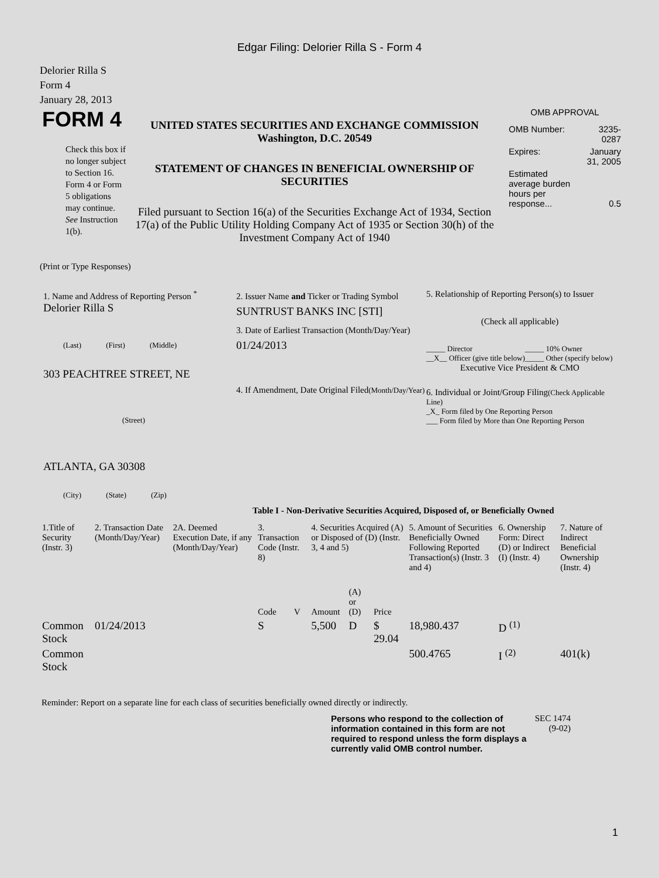Edgar Filing: Delorier Rilla S - Form 4
Delorier Rilla S
Form 4
January 28, 2013
FORM 4
Check this box if no longer subject to Section 16. Form 4 or Form 5 obligations may continue. See Instruction 1(b).
UNITED STATES SECURITIES AND EXCHANGE COMMISSION
Washington, D.C. 20549
STATEMENT OF CHANGES IN BENEFICIAL OWNERSHIP OF SECURITIES
Filed pursuant to Section 16(a) of the Securities Exchange Act of 1934, Section 17(a) of the Public Utility Holding Company Act of 1935 or Section 30(h) of the Investment Company Act of 1940
OMB APPROVAL
| OMB Number: | 3235-0287 |
| Expires: | January 31, 2005 |
| Estimated average burden hours per response... | 0.5 |
(Print or Type Responses)
1. Name and Address of Reporting Person <sup>*</sup>
Delorier Rilla S
(Last) (First) (Middle)
303 PEACHTREE STREET, NE
(Street)
ATLANTA, GA 30308
(City) (State) (Zip)
2. Issuer Name and Ticker or Trading Symbol
SUNTRUST BANKS INC [STI]
3. Date of Earliest Transaction (Month/Day/Year)
01/24/2013
4. If Amendment, Date Original Filed(Month/Day/Year)
5. Relationship of Reporting Person(s) to Issuer
(Check all applicable)
| _____ Director | _____ 10% Owner |
| __X__ Officer (give title below) | _____ Other (specify below) |
Executive Vice President & CMO
6. Individual or Joint/Group Filing(Check Applicable Line)
_X_ Form filed by One Reporting Person
___ Form filed by More than One Reporting Person
Table I - Non-Derivative Securities Acquired, Disposed of, or Beneficially Owned
| 1.Title of Security (Instr. 3) | 2. Transaction Date (Month/Day/Year) | 2A. Deemed Execution Date, if any (Month/Day/Year) | 3. Transaction Code (Instr. 8) | | 4. Securities Acquired (A) or Disposed of (D) (Instr. 3, 4 and 5) | | | 5. Amount of Securities Beneficially Owned Following Reported Transaction(s) (Instr. 3 and 4) | 6. Ownership Form: Direct (D) or Indirect (I) (Instr. 4) | 7. Nature of Indirect Beneficial Ownership (Instr. 4) |
| --- | --- | --- | --- | --- | --- | --- | --- | --- | --- | --- |
| | | | Code | V | Amount | (A) or (D) | Price | | | |
| Common Stock | 01/24/2013 | | S | | 5,500 | D | $ 29.04 | 18,980.437 | D <sup>(1)</sup> | |
| Common Stock | | | | | | | | 500.4765 | I <sup>(2)</sup> | 401(k) |
Reminder: Report on a separate line for each class of securities beneficially owned directly or indirectly.
Persons who respond to the collection of information contained in this form are not required to respond unless the form displays a currently valid OMB control number.
SEC 1474 (9-02)
1